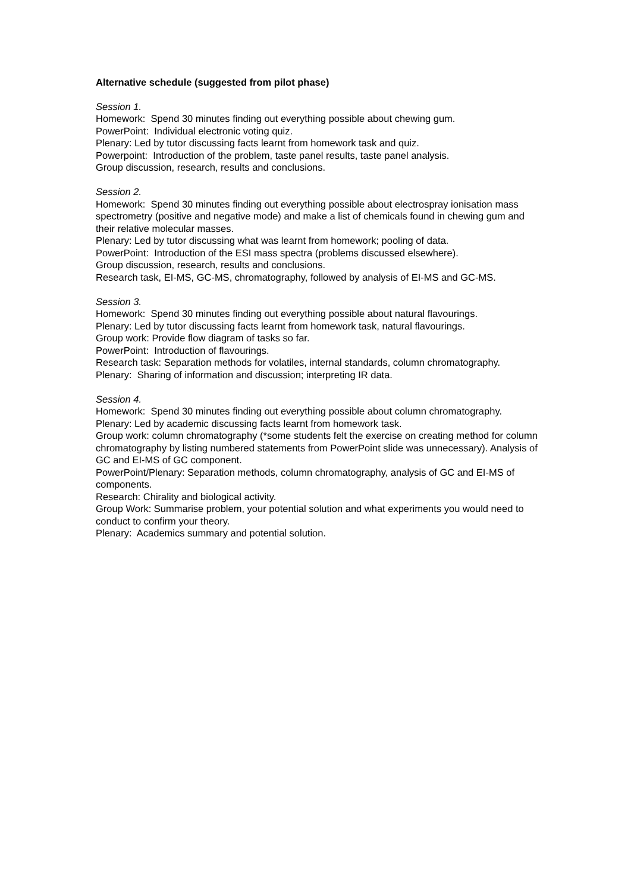Alternative schedule (suggested from pilot phase)
Session 1.
Homework: Spend 30 minutes finding out everything possible about chewing gum.
PowerPoint: Individual electronic voting quiz.
Plenary: Led by tutor discussing facts learnt from homework task and quiz.
Powerpoint: Introduction of the problem, taste panel results, taste panel analysis.
Group discussion, research, results and conclusions.
Session 2.
Homework: Spend 30 minutes finding out everything possible about electrospray ionisation mass spectrometry (positive and negative mode) and make a list of chemicals found in chewing gum and their relative molecular masses.
Plenary: Led by tutor discussing what was learnt from homework; pooling of data.
PowerPoint: Introduction of the ESI mass spectra (problems discussed elsewhere).
Group discussion, research, results and conclusions.
Research task, EI-MS, GC-MS, chromatography, followed by analysis of EI-MS and GC-MS.
Session 3.
Homework: Spend 30 minutes finding out everything possible about natural flavourings.
Plenary: Led by tutor discussing facts learnt from homework task, natural flavourings.
Group work: Provide flow diagram of tasks so far.
PowerPoint: Introduction of flavourings.
Research task: Separation methods for volatiles, internal standards, column chromatography.
Plenary: Sharing of information and discussion; interpreting IR data.
Session 4.
Homework: Spend 30 minutes finding out everything possible about column chromatography.
Plenary: Led by academic discussing facts learnt from homework task.
Group work: column chromatography (*some students felt the exercise on creating method for column chromatography by listing numbered statements from PowerPoint slide was unnecessary). Analysis of GC and EI-MS of GC component.
PowerPoint/Plenary: Separation methods, column chromatography, analysis of GC and EI-MS of components.
Research: Chirality and biological activity.
Group Work: Summarise problem, your potential solution and what experiments you would need to conduct to confirm your theory.
Plenary: Academics summary and potential solution.